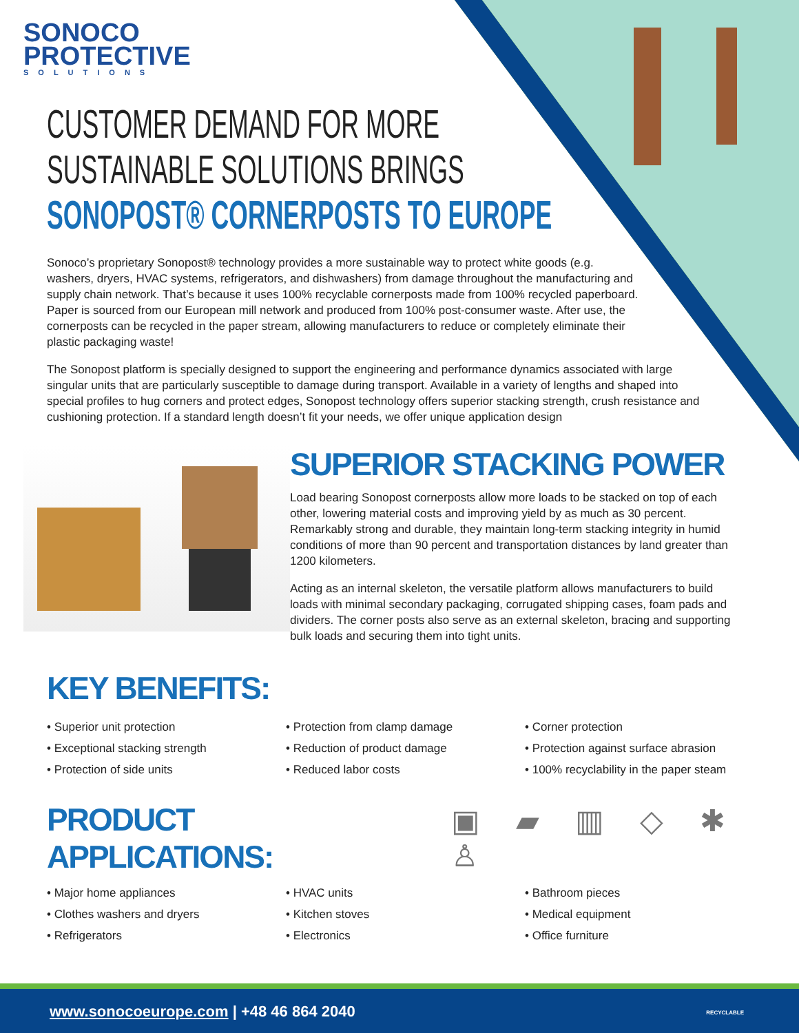SONOCO
PROTECTIVE
SOLUTIONS
CUSTOMER DEMAND FOR MORE
SUSTAINABLE SOLUTIONS BRINGS
SONOPOST® CORNERPOSTS TO EUROPE
Sonoco’s proprietary Sonopost® technology provides a more sustainable way to protect white goods (e.g. washers, dryers, HVAC systems, refrigerators, and dishwashers) from damage throughout the manufacturing and supply chain network. That’s because it uses 100% recyclable cornerposts made from 100% recycled paperboard. Paper is sourced from our European mill network and produced from 100% post-consumer waste. After use, the cornerposts can be recycled in the paper stream, allowing manufacturers to reduce or completely eliminate their plastic packaging waste!
The Sonopost platform is specially designed to support the engineering and performance dynamics associated with large singular units that are particularly susceptible to damage during transport. Available in a variety of lengths and shaped into special profiles to hug corners and protect edges, Sonopost technology offers superior stacking strength, crush resistance and cushioning protection. If a standard length doesn’t fit your needs, we offer unique application design
SUPERIOR STACKING POWER
Load bearing Sonopost cornerposts allow more loads to be stacked on top of each other, lowering material costs and improving yield by as much as 30 percent. Remarkably strong and durable, they maintain long-term stacking integrity in humid conditions of more than 90 percent and transportation distances by land greater than 1200 kilometers.
Acting as an internal skeleton, the versatile platform allows manufacturers to build loads with minimal secondary packaging, corrugated shipping cases, foam pads and dividers. The corner posts also serve as an external skeleton, bracing and supporting bulk loads and securing them into tight units.
KEY BENEFITS:
• Superior unit protection
• Exceptional stacking strength
• Protection of side units
• Protection from clamp damage
• Reduction of product damage
• Reduced labor costs
• Corner protection
• Protection against surface abrasion
• 100% recyclability in the paper steam
PRODUCT APPLICATIONS: ▣ ▰ ▥ ◇ ✱ ♙
• Major home appliances
• Clothes washers and dryers
• Refrigerators
• HVAC units
• Kitchen stoves
• Electronics
• Bathroom pieces
• Medical equipment
• Office furniture
www.sonocoeurope.com | +48 46 864 2040 RECYCLABLE